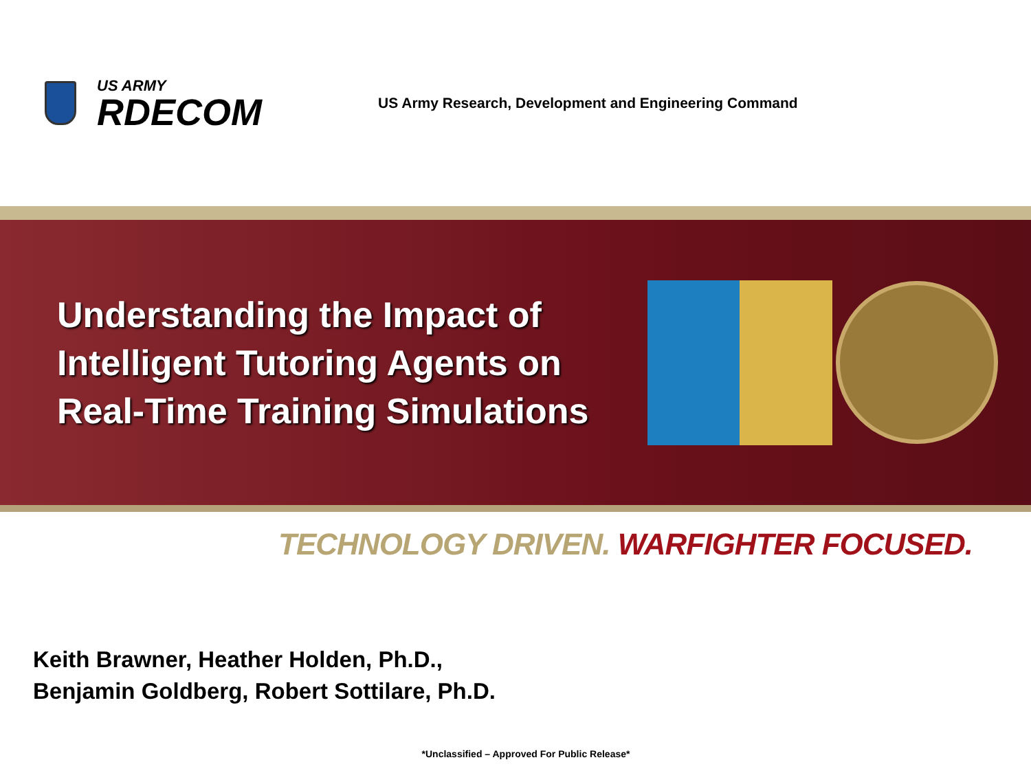US ARMY
RDECOM
US Army Research, Development and Engineering Command
Understanding the Impact of Intelligent Tutoring Agents on Real-Time Training Simulations
TECHNOLOGY DRIVEN. WARFIGHTER FOCUSED.
Keith Brawner, Heather Holden, Ph.D.,
Benjamin Goldberg, Robert Sottilare, Ph.D.
*Unclassified – Approved For Public Release*